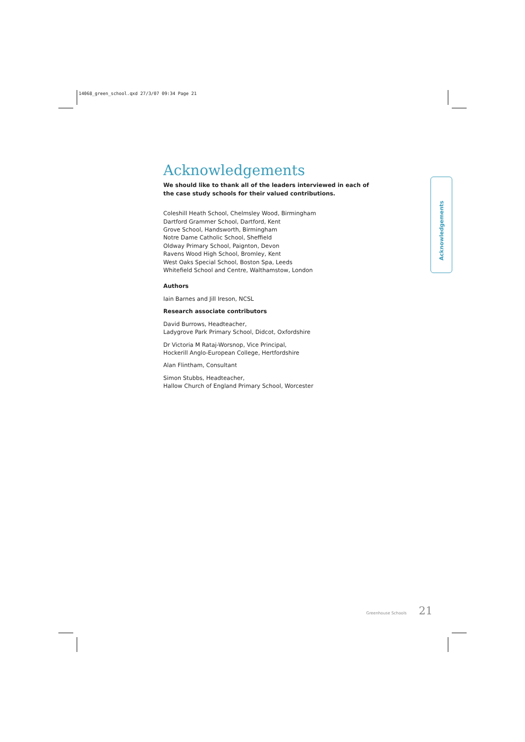14068_green_school.qxd 27/3/07 09:34 Page 21
Acknowledgements
We should like to thank all of the leaders interviewed in each of the case study schools for their valued contributions.
Coleshill Heath School, Chelmsley Wood, Birmingham
Dartford Grammer School, Dartford, Kent
Grove School, Handsworth, Birmingham
Notre Dame Catholic School, Sheffield
Oldway Primary School, Paignton, Devon
Ravens Wood High School, Bromley, Kent
West Oaks Special School, Boston Spa, Leeds
Whitefield School and Centre, Walthamstow, London
Authors
Iain Barnes and Jill Ireson, NCSL
Research associate contributors
David Burrows, Headteacher,
Ladygrove Park Primary School, Didcot, Oxfordshire
Dr Victoria M Rataj-Worsnop, Vice Principal,
Hockerill Anglo-European College, Hertfordshire
Alan Flintham, Consultant
Simon Stubbs, Headteacher,
Hallow Church of England Primary School, Worcester
Acknowledgements
Greenhouse Schools 21